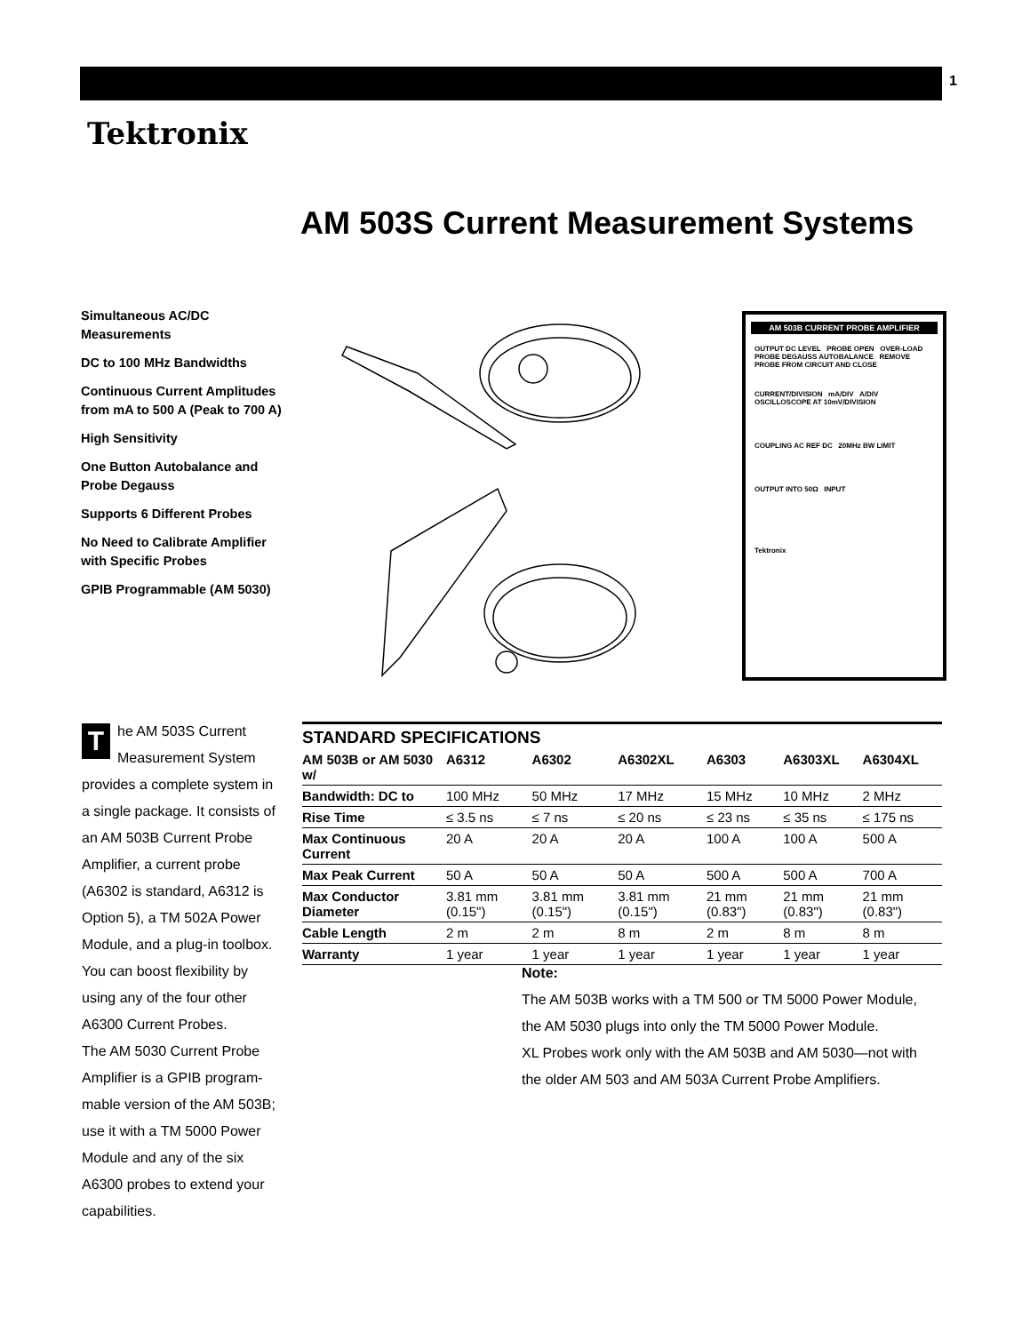1
Tektronix
AM 503S Current Measurement Systems
Simultaneous AC/DC Measurements
DC to 100 MHz Bandwidths
Continuous Current Amplitudes from mA to 500 A (Peak to 700 A)
High Sensitivity
One Button Autobalance and Probe Degauss
Supports 6 Different Probes
No Need to Calibrate Amplifier with Specific Probes
GPIB Programmable (AM 5030)
AM 503B CURRENT PROBE AMPLIFIER
OUTPUT DC LEVEL PROBE OPEN OVER-LOAD PROBE DEGAUSS AUTOBALANCE REMOVE PROBE FROM CIRCUIT AND CLOSE
CURRENT/DIVISION mA/DIV A/DIV
OSCILLOSCOPE AT 10mV/DIVISION
COUPLING AC REF DC 20MHz BW LIMIT
OUTPUT INTO 50Ω INPUT
Tektronix
The AM 503S Current Measurement System provides a complete system in a single package. It consists of an AM 503B Current Probe Amplifier, a current probe (A6302 is standard, A6312 is Option 5), a TM 502A Power Module, and a plug-in toolbox. You can boost flexibility by using any of the four other A6300 Current Probes.
The AM 5030 Current Probe Amplifier is a GPIB program-mable version of the AM 503B; use it with a TM 5000 Power Module and any of the six A6300 probes to extend your capabilities.
STANDARD SPECIFICATIONS
| AM 503B or AM 5030 w/ | A6312 | A6302 | A6302XL | A6303 | A6303XL | A6304XL |
| --- | --- | --- | --- | --- | --- | --- |
| Bandwidth: DC to | 100 MHz | 50 MHz | 17 MHz | 15 MHz | 10 MHz | 2 MHz |
| Rise Time | ≤ 3.5 ns | ≤ 7 ns | ≤ 20 ns | ≤ 23 ns | ≤ 35 ns | ≤ 175 ns |
| Max Continuous Current | 20 A | 20 A | 20 A | 100 A | 100 A | 500 A |
| Max Peak Current | 50 A | 50 A | 50 A | 500 A | 500 A | 700 A |
| Max Conductor Diameter | 3.81 mm (0.15") | 3.81 mm (0.15") | 3.81 mm (0.15") | 21 mm (0.83") | 21 mm (0.83") | 21 mm (0.83") |
| Cable Length | 2 m | 2 m | 8 m | 2 m | 8 m | 8 m |
| Warranty | 1 year | 1 year | 1 year | 1 year | 1 year | 1 year |
Note:
The AM 503B works with a TM 500 or TM 5000 Power Module, the AM 5030 plugs into only the TM 5000 Power Module.
XL Probes work only with the AM 503B and AM 5030—not with the older AM 503 and AM 503A Current Probe Amplifiers.